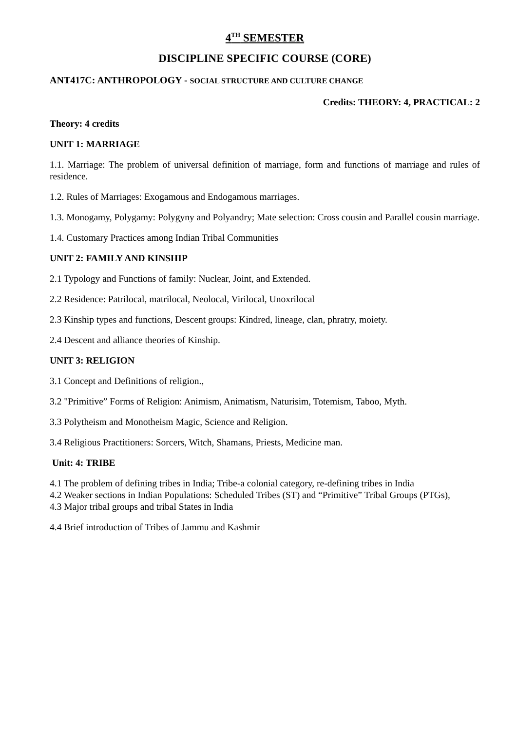4<sup>TH</sup> SEMESTER
DISCIPLINE SPECIFIC COURSE (CORE)
ANT417C: ANTHROPOLOGY - SOCIAL STRUCTURE AND CULTURE CHANGE
Credits: THEORY: 4, PRACTICAL: 2
Theory: 4 credits
UNIT 1: MARRIAGE
1.1. Marriage: The problem of universal definition of marriage, form and functions of marriage and rules of residence.
1.2. Rules of Marriages: Exogamous and Endogamous marriages.
1.3. Monogamy, Polygamy: Polygyny and Polyandry; Mate selection: Cross cousin and Parallel cousin marriage.
1.4. Customary Practices among Indian Tribal Communities
UNIT 2: FAMILY AND KINSHIP
2.1 Typology and Functions of family: Nuclear, Joint, and Extended.
2.2 Residence: Patrilocal, matrilocal, Neolocal, Virilocal, Unoxrilocal
2.3 Kinship types and functions, Descent groups: Kindred, lineage, clan, phratry, moiety.
2.4 Descent and alliance theories of Kinship.
UNIT 3: RELIGION
3.1 Concept and Definitions of religion.,
3.2 "Primitive” Forms of Religion: Animism, Animatism, Naturisim, Totemism, Taboo, Myth.
3.3 Polytheism and Monotheism Magic, Science and Religion.
3.4 Religious Practitioners: Sorcers, Witch, Shamans, Priests, Medicine man.
Unit: 4: TRIBE
4.1 The problem of defining tribes in India; Tribe-a colonial category, re-defining tribes in India
4.2 Weaker sections in Indian Populations: Scheduled Tribes (ST) and “Primitive” Tribal Groups (PTGs),
4.3 Major tribal groups and tribal States in India
4.4 Brief introduction of Tribes of Jammu and Kashmir